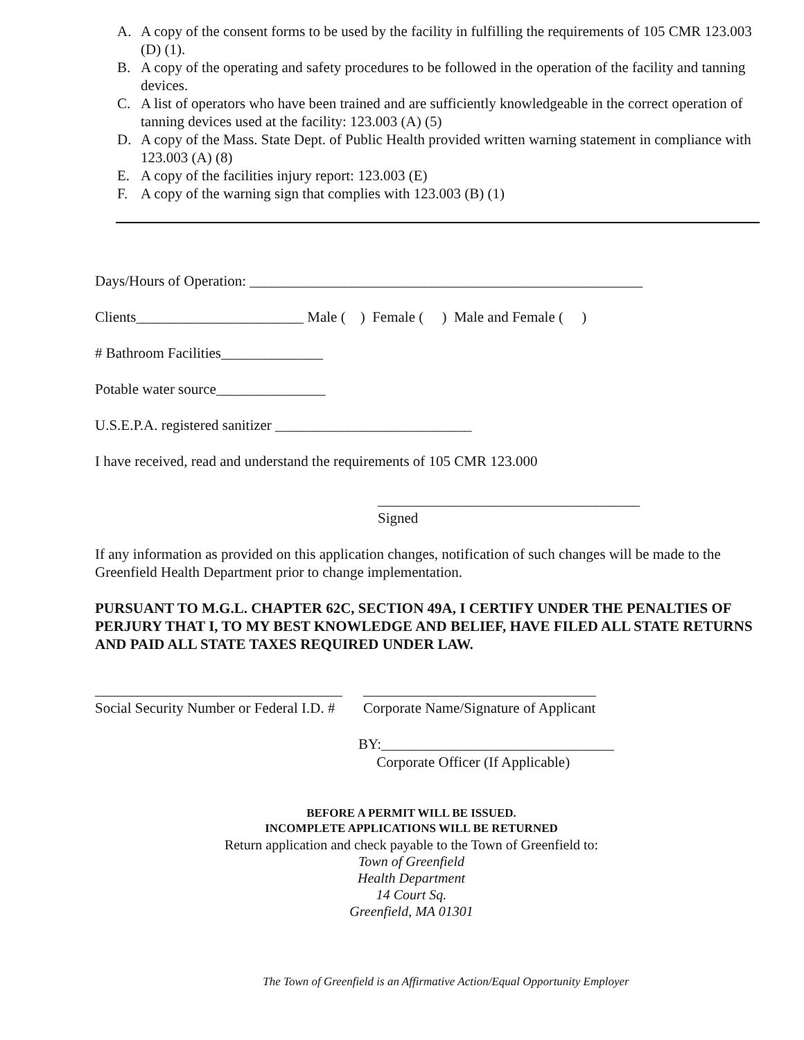A. A copy of the consent forms to be used by the facility in fulfilling the requirements of 105 CMR 123.003 (D) (1).
B. A copy of the operating and safety procedures to be followed in the operation of the facility and tanning devices.
C. A list of operators who have been trained and are sufficiently knowledgeable in the correct operation of tanning devices used at the facility: 123.003 (A) (5)
D. A copy of the Mass. State Dept. of Public Health provided written warning statement in compliance with 123.003 (A) (8)
E. A copy of the facilities injury report: 123.003 (E)
F. A copy of the warning sign that complies with 123.003 (B) (1)
Days/Hours of Operation: ______________________________________________________
Clients_______________________ Male ( ) Female ( ) Male and Female ( )
# Bathroom Facilities______________
Potable water source_______________
U.S.E.P.A. registered sanitizer ___________________________
I have received, read and understand the requirements of 105 CMR 123.000
____________________________________
Signed
If any information as provided on this application changes, notification of such changes will be made to the Greenfield Health Department prior to change implementation.
PURSUANT TO M.G.L. CHAPTER 62C, SECTION 49A, I CERTIFY UNDER THE PENALTIES OF PERJURY THAT I, TO MY BEST KNOWLEDGE AND BELIEF, HAVE FILED ALL STATE RETURNS AND PAID ALL STATE TAXES REQUIRED UNDER LAW.
__________________________________
Social Security Number or Federal I.D. #
________________________________
Corporate Name/Signature of Applicant
BY:________________________________
Corporate Officer (If Applicable)
BEFORE A PERMIT WILL BE ISSUED.
INCOMPLETE APPLICATIONS WILL BE RETURNED
Return application and check payable to the Town of Greenfield to:
Town of Greenfield
Health Department
14 Court Sq.
Greenfield, MA 01301
The Town of Greenfield is an Affirmative Action/Equal Opportunity Employer